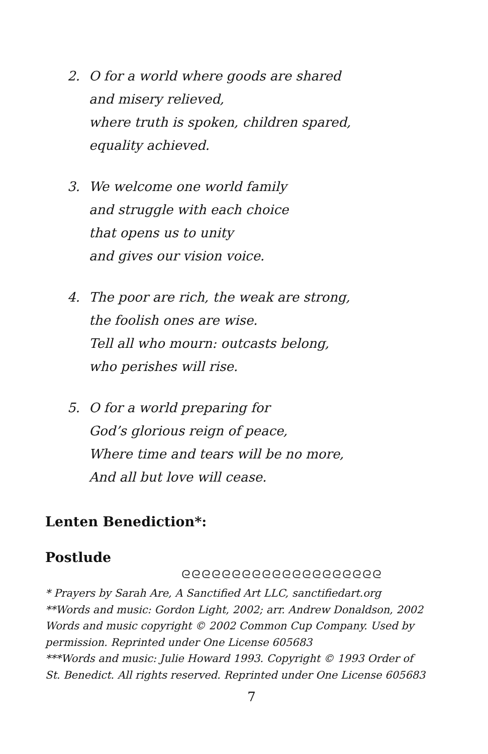2. O for a world where goods are shared
and misery relieved,
where truth is spoken, children spared,
equality achieved.
3. We welcome one world family
and struggle with each choice
that opens us to unity
and gives our vision voice.
4. The poor are rich, the weak are strong,
the foolish ones are wise.
Tell all who mourn: outcasts belong,
who perishes will rise.
5. O for a world preparing for
God’s glorious reign of peace,
Where time and tears will be no more,
And all but love will cease.
Lenten Benediction*:
Postlude
ᘓᘓᘓᘓᘓᘓᘓᘓᘓᘓᘓᘓᘓᘓᘓᘓᘓᘓᘓᘓ
* Prayers by Sarah Are, A Sanctified Art LLC, sanctifiedart.org
**Words and music: Gordon Light, 2002; arr. Andrew Donaldson, 2002
Words and music copyright © 2002 Common Cup Company. Used by permission. Reprinted under One License 605683
***Words and music: Julie Howard 1993. Copyright © 1993 Order of St. Benedict. All rights reserved. Reprinted under One License 605683
7